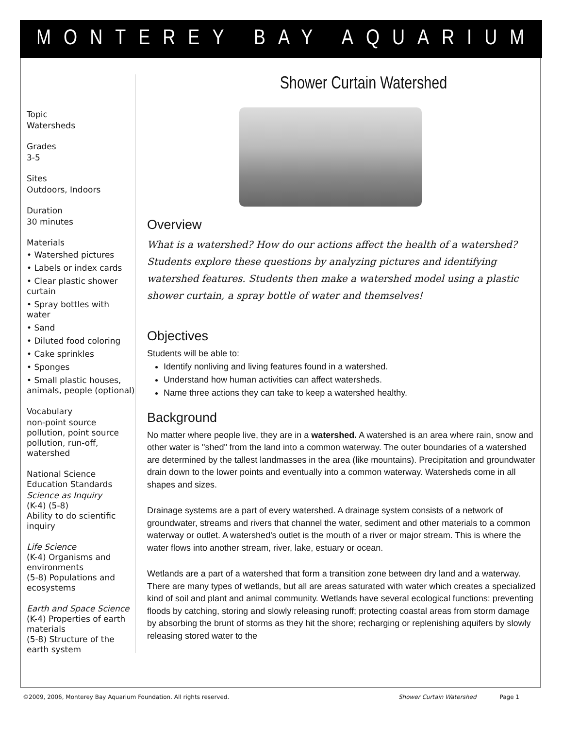MONTEREY BAY AQUARIUM
Topic
Watersheds
Grades
3-5
Sites
Outdoors, Indoors
Duration
30 minutes
Materials
• Watershed pictures
• Labels or index cards
• Clear plastic shower curtain
• Spray bottles with water
• Sand
• Diluted food coloring
• Cake sprinkles
• Sponges
• Small plastic houses, animals, people (optional)
Vocabulary
non-point source pollution, point source pollution, run-off, watershed
National Science Education Standards
Science as Inquiry
(K-4) (5-8)
Ability to do scientific inquiry
Life Science
(K-4) Organisms and environments
(5-8) Populations and ecosystems
Earth and Space Science
(K-4) Properties of earth materials
(5-8) Structure of the earth system
Shower Curtain Watershed
Overview
What is a watershed? How do our actions affect the health of a watershed? Students explore these questions by analyzing pictures and identifying watershed features. Students then make a watershed model using a plastic shower curtain, a spray bottle of water and themselves!
Objectives
Students will be able to:
Identify nonliving and living features found in a watershed.
Understand how human activities can affect watersheds.
Name three actions they can take to keep a watershed healthy.
Background
No matter where people live, they are in a watershed. A watershed is an area where rain, snow and other water is "shed" from the land into a common waterway. The outer boundaries of a watershed are determined by the tallest landmasses in the area (like mountains). Precipitation and groundwater drain down to the lower points and eventually into a common waterway. Watersheds come in all shapes and sizes.
Drainage systems are a part of every watershed. A drainage system consists of a network of groundwater, streams and rivers that channel the water, sediment and other materials to a common waterway or outlet. A watershed's outlet is the mouth of a river or major stream. This is where the water flows into another stream, river, lake, estuary or ocean.
Wetlands are a part of a watershed that form a transition zone between dry land and a waterway. There are many types of wetlands, but all are areas saturated with water which creates a specialized kind of soil and plant and animal community. Wetlands have several ecological functions: preventing floods by catching, storing and slowly releasing runoff; protecting coastal areas from storm damage by absorbing the brunt of storms as they hit the shore; recharging or replenishing aquifers by slowly releasing stored water to the
©2009, 2006, Monterey Bay Aquarium Foundation. All rights reserved. Shower Curtain Watershed Page 1